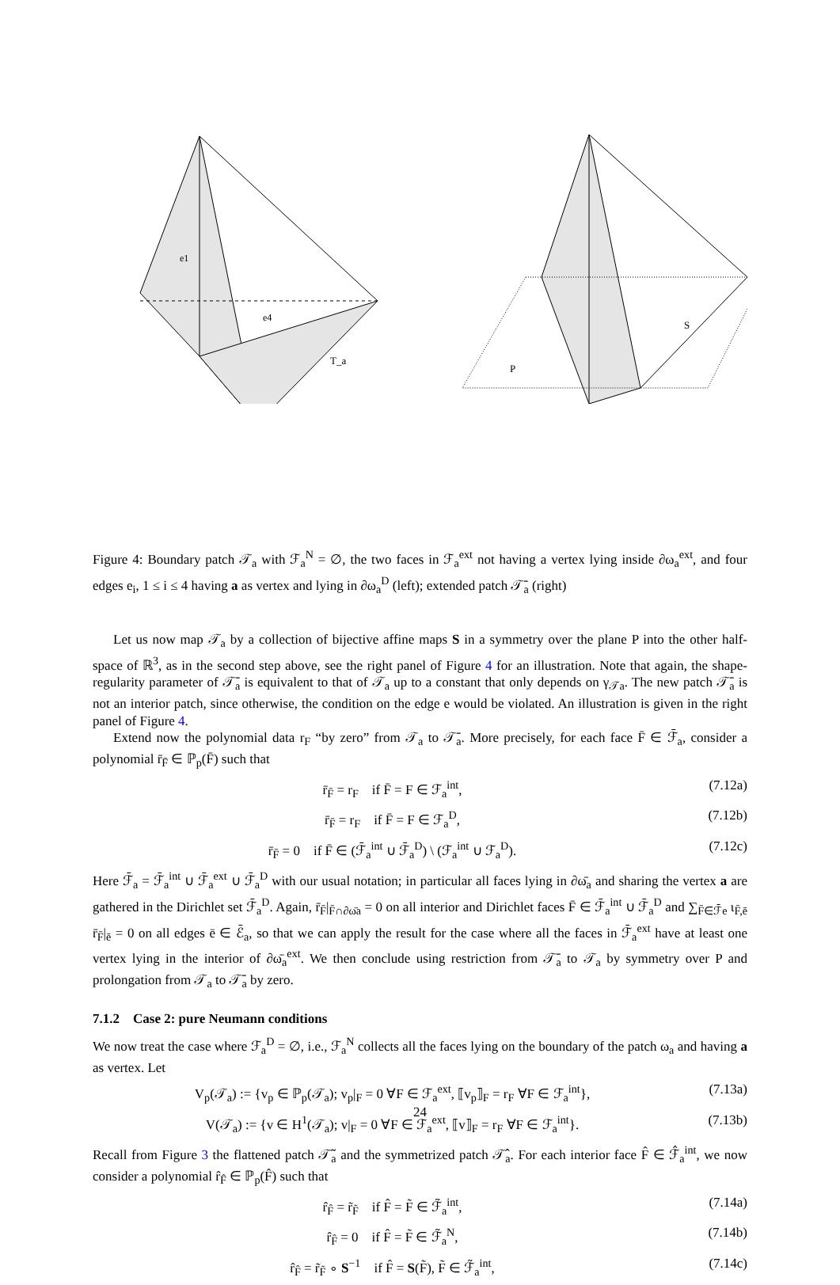e1
e4
T_a
P
S
Figure 4: Boundary patch 𝒯<sub>a</sub> with ℱ<sub>a</sub><sup>N</sup> = ∅, the two faces in ℱ<sub>a</sub><sup>ext</sup> not having a vertex lying inside ∂ω<sub>a</sub><sup>ext</sup>, and four edges e<sub>i</sub>, 1 ≤ i ≤ 4 having a as vertex and lying in ∂ω<sub>a</sub><sup>D</sup> (left); extended patch 𝒯̄<sub>a</sub> (right)
Let us now map 𝒯<sub>a</sub> by a collection of bijective affine maps S in a symmetry over the plane P into the other half-space of ℝ<sup>3</sup>, as in the second step above, see the right panel of Figure 4 for an illustration. Note that again, the shape-regularity parameter of 𝒯̄<sub>a</sub> is equivalent to that of 𝒯<sub>a</sub> up to a constant that only depends on γ<sub>𝒯a</sub>. The new patch 𝒯̄<sub>a</sub> is not an interior patch, since otherwise, the condition on the edge e would be violated. An illustration is given in the right panel of Figure 4.
Extend now the polynomial data r<sub>F</sub> “by zero” from 𝒯<sub>a</sub> to 𝒯̄<sub>a</sub>. More precisely, for each face F̄ ∈ ℱ̄<sub>a</sub>, consider a polynomial r̄<sub>F̄</sub> ∈ ℙ<sub>p</sub>(F̄) such that
r̄<sub>F̄</sub> = r<sub>F</sub> if F̄ = F ∈ ℱ<sub>a</sub><sup>int</sup>, (7.12a)
r̄<sub>F̄</sub> = r<sub>F</sub> if F̄ = F ∈ ℱ<sub>a</sub><sup>D</sup>, (7.12b)
r̄<sub>F̄</sub> = 0 if F̄ ∈ (ℱ̄<sub>a</sub><sup>int</sup> ∪ ℱ̄<sub>a</sub><sup>D</sup>) \ (ℱ<sub>a</sub><sup>int</sup> ∪ ℱ<sub>a</sub><sup>D</sup>). (7.12c)
Here ℱ̄<sub>a</sub> = ℱ̄<sub>a</sub><sup>int</sup> ∪ ℱ̄<sub>a</sub><sup>ext</sup> ∪ ℱ̄<sub>a</sub><sup>D</sup> with our usual notation; in particular all faces lying in ∂ω̄<sub>a</sub> and sharing the vertex a are gathered in the Dirichlet set ℱ̄<sub>a</sub><sup>D</sup>. Again, r̄<sub>F̄</sub>|<sub>F̄∩∂ω̄a</sub> = 0 on all interior and Dirichlet faces F̄ ∈ ℱ̄<sub>a</sub><sup>int</sup> ∪ ℱ̄<sub>a</sub><sup>D</sup> and ∑<sub>F̄∈ℱ̄e</sub> ι<sub>F̄,ē</sub> r̄<sub>F̄</sub>|<sub>ē</sub> = 0 on all edges ē ∈ ℰ̄<sub>a</sub>, so that we can apply the result for the case where all the faces in ℱ̄<sub>a</sub><sup>ext</sup> have at least one vertex lying in the interior of ∂ω̄<sub>a</sub><sup>ext</sup>. We then conclude using restriction from 𝒯̄<sub>a</sub> to 𝒯<sub>a</sub> by symmetry over P and prolongation from 𝒯<sub>a</sub> to 𝒯̄<sub>a</sub> by zero.
7.1.2 Case 2: pure Neumann conditions
We now treat the case where ℱ<sub>a</sub><sup>D</sup> = ∅, i.e., ℱ<sub>a</sub><sup>N</sup> collects all the faces lying on the boundary of the patch ω<sub>a</sub> and having a as vertex. Let
V<sub>p</sub>(𝒯<sub>a</sub>) := {v<sub>p</sub> ∈ ℙ<sub>p</sub>(𝒯<sub>a</sub>); v<sub>p</sub>|<sub>F</sub> = 0 ∀F ∈ ℱ<sub>a</sub><sup>ext</sup>, ⟦v<sub>p</sub>⟧<sub>F</sub> = r<sub>F</sub> ∀F ∈ ℱ<sub>a</sub><sup>int</sup>}, (7.13a)
V(𝒯<sub>a</sub>) := {v ∈ H<sup>1</sup>(𝒯<sub>a</sub>); v|<sub>F</sub> = 0 ∀F ∈ ℱ<sub>a</sub><sup>ext</sup>, ⟦v⟧<sub>F</sub> = r<sub>F</sub> ∀F ∈ ℱ<sub>a</sub><sup>int</sup>}. (7.13b)
Recall from Figure 3 the flattened patch 𝒯̃<sub>a</sub> and the symmetrized patch 𝒯̂<sub>a</sub>. For each interior face F̂ ∈ ℱ̂<sub>a</sub><sup>int</sup>, we now consider a polynomial r̂<sub>F̂</sub> ∈ ℙ<sub>p</sub>(F̂) such that
r̂<sub>F̂</sub> = r̃<sub>F̃</sub> if F̂ = F̃ ∈ ℱ̃<sub>a</sub><sup>int</sup>, (7.14a)
r̂<sub>F̂</sub> = 0 if F̂ = F̃ ∈ ℱ̃<sub>a</sub><sup>N</sup>, (7.14b)
r̂<sub>F̂</sub> = r̃<sub>F̃</sub> ∘ S<sup>−1</sup> if F̂ = S(F̃), F̃ ∈ ℱ̃<sub>a</sub><sup>int</sup>, (7.14c)
24